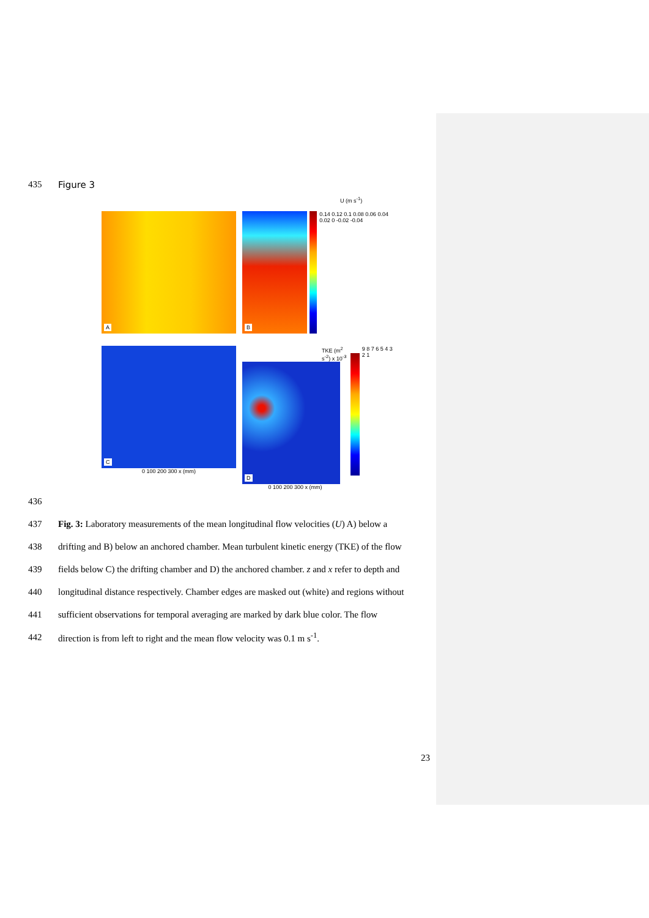435 Figure 3
U (m s<sup>-1</sup>)
A
B
0.14 0.12 0.1 0.08 0.06 0.04 0.02 0 -0.02 -0.04
C
0 100 200 300 x (mm)
TKE (m<sup>2</sup> s<sup>-2</sup>) x 10<sup>-3</sup>
D
0 100 200 300 x (mm)
9 8 7 6 5 4 3 2 1
436
437 Fig. 3: Laboratory measurements of the mean longitudinal flow velocities (U) A) below a
438 drifting and B) below an anchored chamber. Mean turbulent kinetic energy (TKE) of the flow
439 fields below C) the drifting chamber and D) the anchored chamber. z and x refer to depth and
440 longitudinal distance respectively. Chamber edges are masked out (white) and regions without
441 sufficient observations for temporal averaging are marked by dark blue color. The flow
442 direction is from left to right and the mean flow velocity was 0.1 m s<sup>-1</sup>.
23